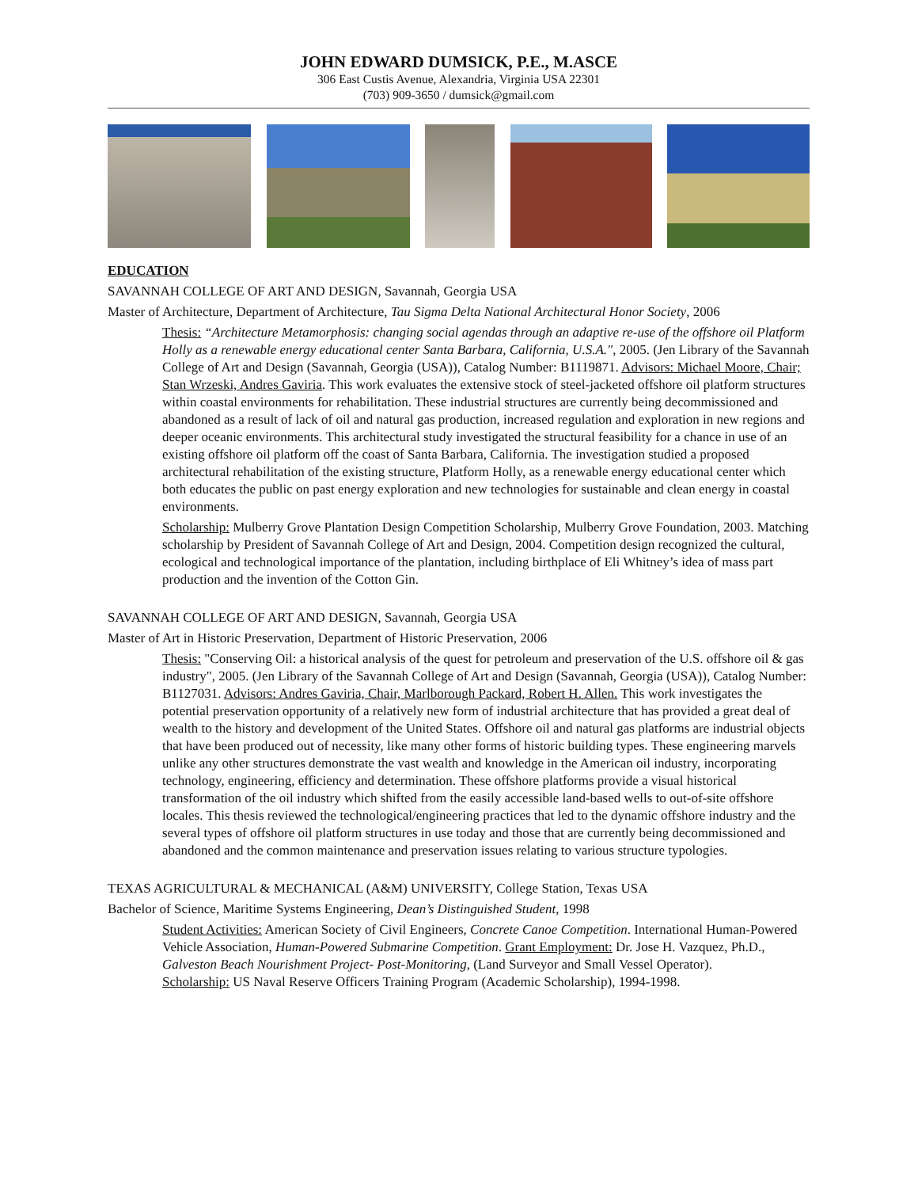JOHN EDWARD DUMSICK, P.E., M.ASCE
306 East Custis Avenue, Alexandria, Virginia USA 22301
(703) 909-3650 / dumsick@gmail.com
EDUCATION
SAVANNAH COLLEGE OF ART AND DESIGN, Savannah, Georgia USA
Master of Architecture, Department of Architecture, Tau Sigma Delta National Architectural Honor Society, 2006
Thesis: “Architecture Metamorphosis: changing social agendas through an adaptive re-use of the offshore oil Platform Holly as a renewable energy educational center Santa Barbara, California, U.S.A.", 2005. (Jen Library of the Savannah College of Art and Design (Savannah, Georgia (USA)), Catalog Number: B1119871. Advisors: Michael Moore, Chair; Stan Wrzeski, Andres Gaviria. This work evaluates the extensive stock of steel-jacketed offshore oil platform structures within coastal environments for rehabilitation. These industrial structures are currently being decommissioned and abandoned as a result of lack of oil and natural gas production, increased regulation and exploration in new regions and deeper oceanic environments. This architectural study investigated the structural feasibility for a chance in use of an existing offshore oil platform off the coast of Santa Barbara, California. The investigation studied a proposed architectural rehabilitation of the existing structure, Platform Holly, as a renewable energy educational center which both educates the public on past energy exploration and new technologies for sustainable and clean energy in coastal environments.
Scholarship: Mulberry Grove Plantation Design Competition Scholarship, Mulberry Grove Foundation, 2003. Matching scholarship by President of Savannah College of Art and Design, 2004. Competition design recognized the cultural, ecological and technological importance of the plantation, including birthplace of Eli Whitney’s idea of mass part production and the invention of the Cotton Gin.
SAVANNAH COLLEGE OF ART AND DESIGN, Savannah, Georgia USA
Master of Art in Historic Preservation, Department of Historic Preservation, 2006
Thesis: "Conserving Oil: a historical analysis of the quest for petroleum and preservation of the U.S. offshore oil & gas industry", 2005. (Jen Library of the Savannah College of Art and Design (Savannah, Georgia (USA)), Catalog Number: B1127031. Advisors: Andres Gaviria, Chair, Marlborough Packard, Robert H. Allen. This work investigates the potential preservation opportunity of a relatively new form of industrial architecture that has provided a great deal of wealth to the history and development of the United States. Offshore oil and natural gas platforms are industrial objects that have been produced out of necessity, like many other forms of historic building types. These engineering marvels unlike any other structures demonstrate the vast wealth and knowledge in the American oil industry, incorporating technology, engineering, efficiency and determination. These offshore platforms provide a visual historical transformation of the oil industry which shifted from the easily accessible land-based wells to out-of-site offshore locales. This thesis reviewed the technological/engineering practices that led to the dynamic offshore industry and the several types of offshore oil platform structures in use today and those that are currently being decommissioned and abandoned and the common maintenance and preservation issues relating to various structure typologies.
TEXAS AGRICULTURAL & MECHANICAL (A&M) UNIVERSITY, College Station, Texas USA
Bachelor of Science, Maritime Systems Engineering, Dean’s Distinguished Student, 1998
Student Activities: American Society of Civil Engineers, Concrete Canoe Competition. International Human-Powered Vehicle Association, Human-Powered Submarine Competition. Grant Employment: Dr. Jose H. Vazquez, Ph.D., Galveston Beach Nourishment Project- Post-Monitoring, (Land Surveyor and Small Vessel Operator).
Scholarship: US Naval Reserve Officers Training Program (Academic Scholarship), 1994-1998.